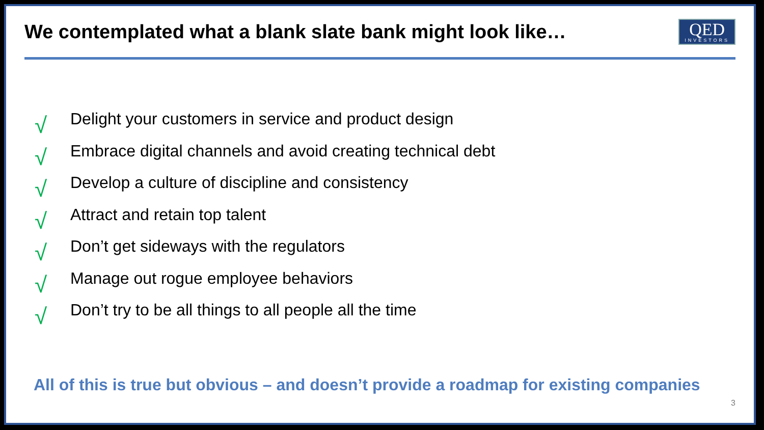We contemplated what a blank slate bank might look like…
QED
INVESTORS
√ Delight your customers in service and product design
√ Embrace digital channels and avoid creating technical debt
√ Develop a culture of discipline and consistency
√ Attract and retain top talent
√ Don’t get sideways with the regulators
√ Manage out rogue employee behaviors
√ Don’t try to be all things to all people all the time
All of this is true but obvious – and doesn’t provide a roadmap for existing companies
3